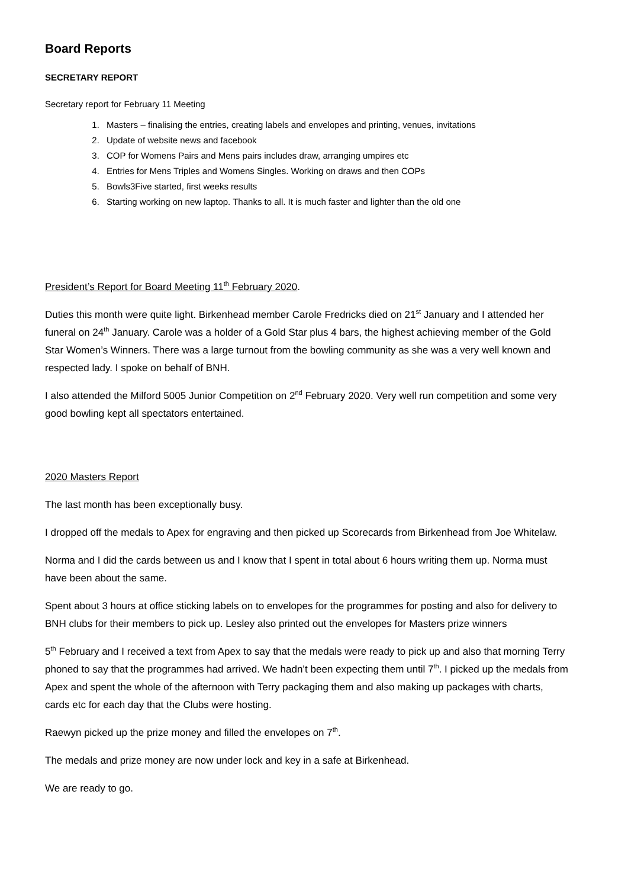Board Reports
SECRETARY REPORT
Secretary report for February 11 Meeting
1. Masters – finalising the entries, creating labels and envelopes and printing, venues, invitations
2. Update of website news and facebook
3. COP for Womens Pairs and Mens pairs includes draw, arranging umpires etc
4. Entries for Mens Triples and Womens Singles. Working on draws and then COPs
5. Bowls3Five started, first weeks results
6. Starting working on new laptop. Thanks to all. It is much faster and lighter than the old one
President’s Report for Board Meeting 11<sup>th</sup> February 2020.
Duties this month were quite light. Birkenhead member Carole Fredricks died on 21<sup>st</sup> January and I attended her funeral on 24<sup>th</sup> January. Carole was a holder of a Gold Star plus 4 bars, the highest achieving member of the Gold Star Women’s Winners. There was a large turnout from the bowling community as she was a very well known and respected lady. I spoke on behalf of BNH.
I also attended the Milford 5005 Junior Competition on 2<sup>nd</sup> February 2020. Very well run competition and some very good bowling kept all spectators entertained.
2020 Masters Report
The last month has been exceptionally busy.
I dropped off the medals to Apex for engraving and then picked up Scorecards from Birkenhead from Joe Whitelaw.
Norma and I did the cards between us and I know that I spent in total about 6 hours writing them up. Norma must have been about the same.
Spent about 3 hours at office sticking labels on to envelopes for the programmes for posting and also for delivery to BNH clubs for their members to pick up. Lesley also printed out the envelopes for Masters prize winners
5<sup>th</sup> February and I received a text from Apex to say that the medals were ready to pick up and also that morning Terry phoned to say that the programmes had arrived. We hadn’t been expecting them until 7<sup>th</sup>. I picked up the medals from Apex and spent the whole of the afternoon with Terry packaging them and also making up packages with charts, cards etc for each day that the Clubs were hosting.
Raewyn picked up the prize money and filled the envelopes on 7<sup>th</sup>.
The medals and prize money are now under lock and key in a safe at Birkenhead.
We are ready to go.